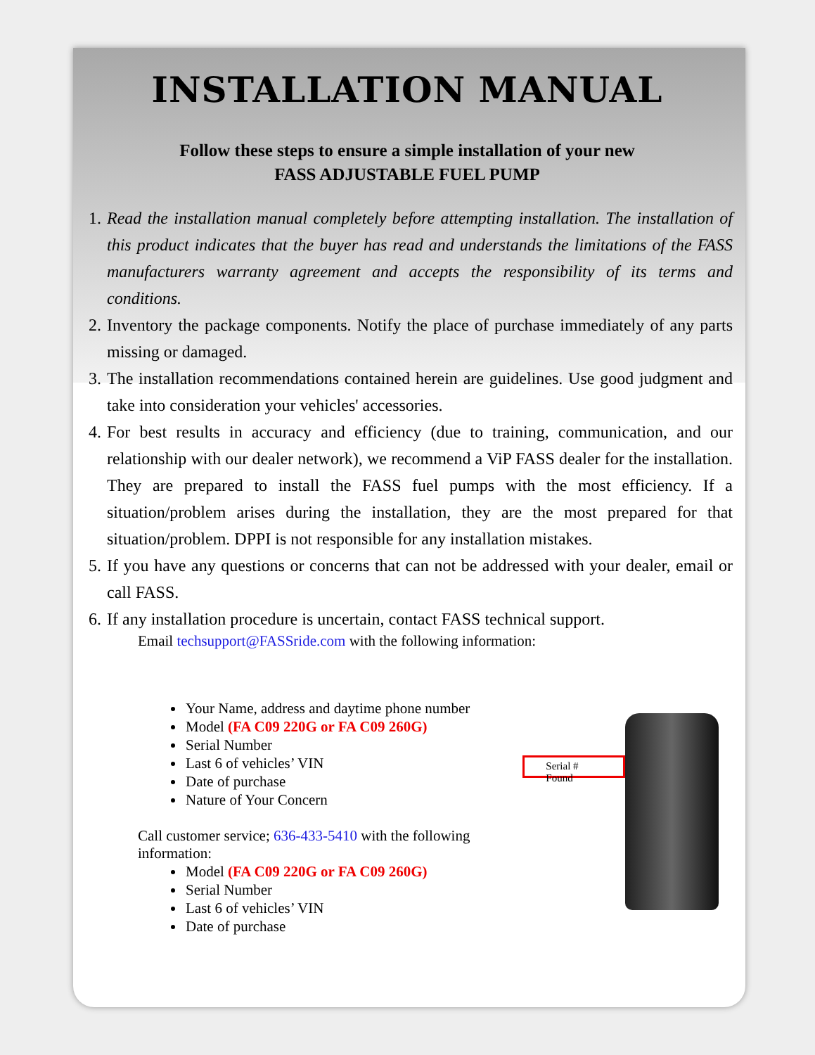INSTALLATION MANUAL
Follow these steps to ensure a simple installation of your new
FASS ADJUSTABLE FUEL PUMP
1. Read the installation manual completely before attempting installation. The installation of this product indicates that the buyer has read and understands the limitations of the FASS manufacturers warranty agreement and accepts the responsibility of its terms and conditions.
2. Inventory the package components. Notify the place of purchase immediately of any parts missing or damaged.
3. The installation recommendations contained herein are guidelines. Use good judgment and take into consideration your vehicles' accessories.
4. For best results in accuracy and efficiency (due to training, communication, and our relationship with our dealer network), we recommend a ViP FASS dealer for the installation. They are prepared to install the FASS fuel pumps with the most efficiency. If a situation/problem arises during the installation, they are the most prepared for that situation/problem. DPPI is not responsible for any installation mistakes.
5. If you have any questions or concerns that can not be addressed with your dealer, email or call FASS.
6. If any installation procedure is uncertain, contact FASS technical support.
Email techsupport@FASSride.com with the following information:
Your Name, address and daytime phone number
Model (FA C09 220G or FA C09 260G)
Serial Number
Last 6 of vehicles’ VIN
Date of purchase
Nature of Your Concern
Call customer service; 636-433-5410 with the following information:
Model (FA C09 220G or FA C09 260G)
Serial Number
Last 6 of vehicles’ VIN
Date of purchase
Serial # Found